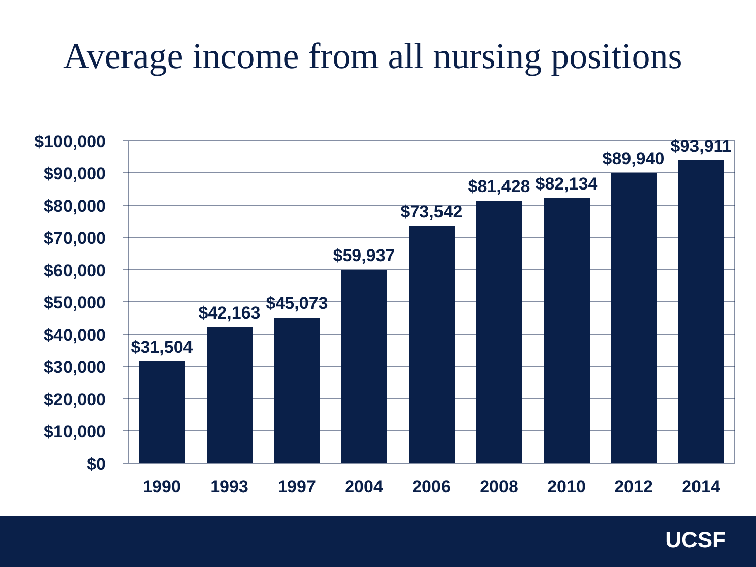Average income from all nursing positions
$100,000
$90,000
$80,000
$70,000
$60,000
$50,000
$40,000
$30,000
$20,000
$10,000
$0
$31,504
$42,163
$45,073
$59,937
$73,542
$81,428
$82,134
$89,940
$93,911
1990
1993
1997
2004
2006
2008
2010
2012
2014
UCSF